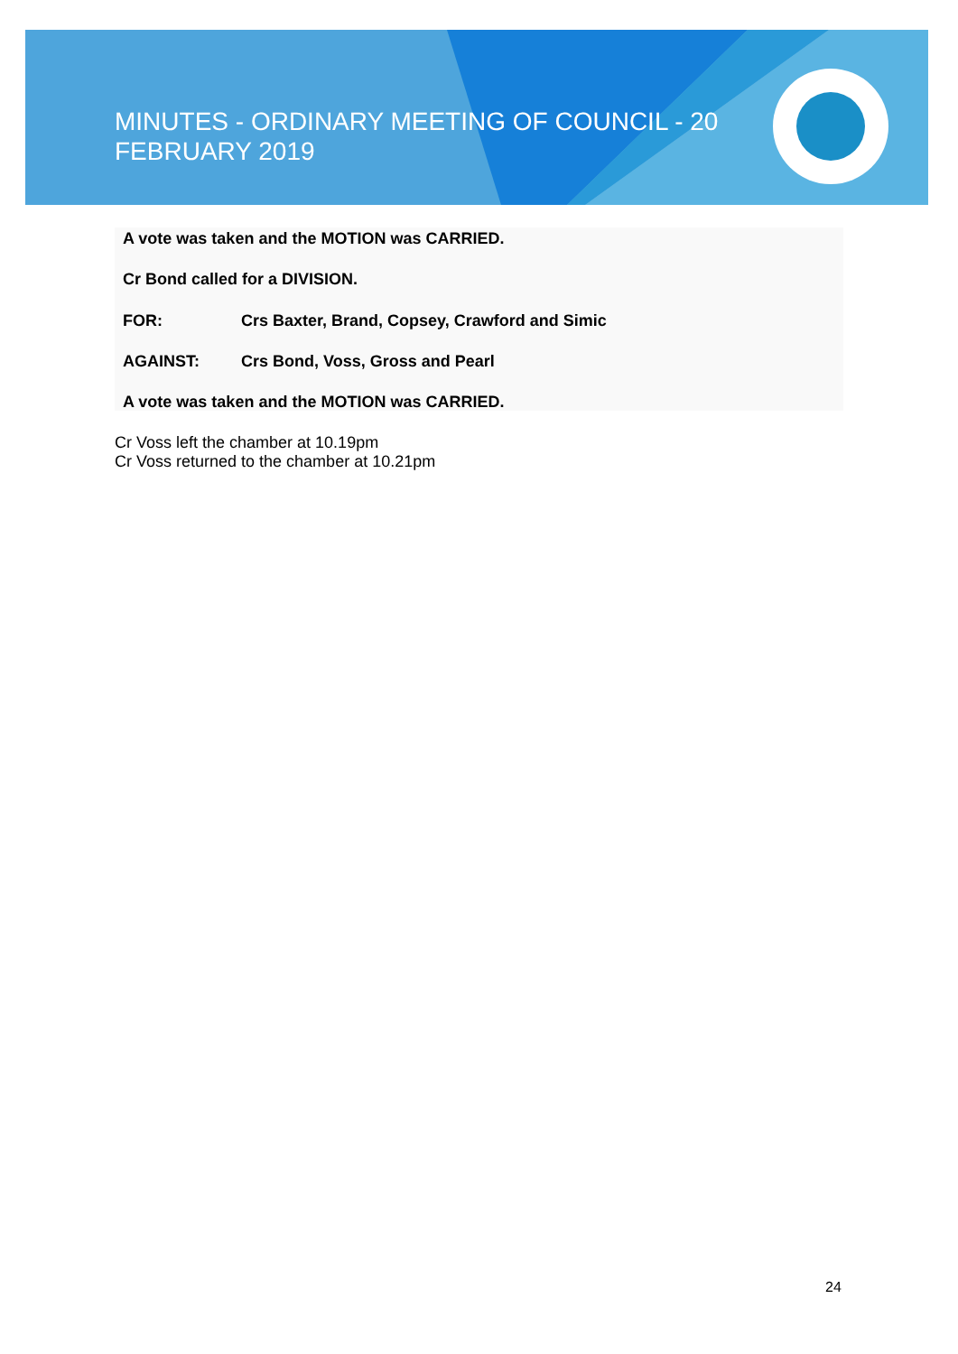MINUTES - ORDINARY MEETING OF COUNCIL - 20 FEBRUARY 2019
A vote was taken and the MOTION was CARRIED.
Cr Bond called for a DIVISION.
FOR: Crs Baxter, Brand, Copsey, Crawford and Simic
AGAINST: Crs Bond, Voss, Gross and Pearl
A vote was taken and the MOTION was CARRIED.
Cr Voss left the chamber at 10.19pm
Cr Voss returned to the chamber at 10.21pm
24